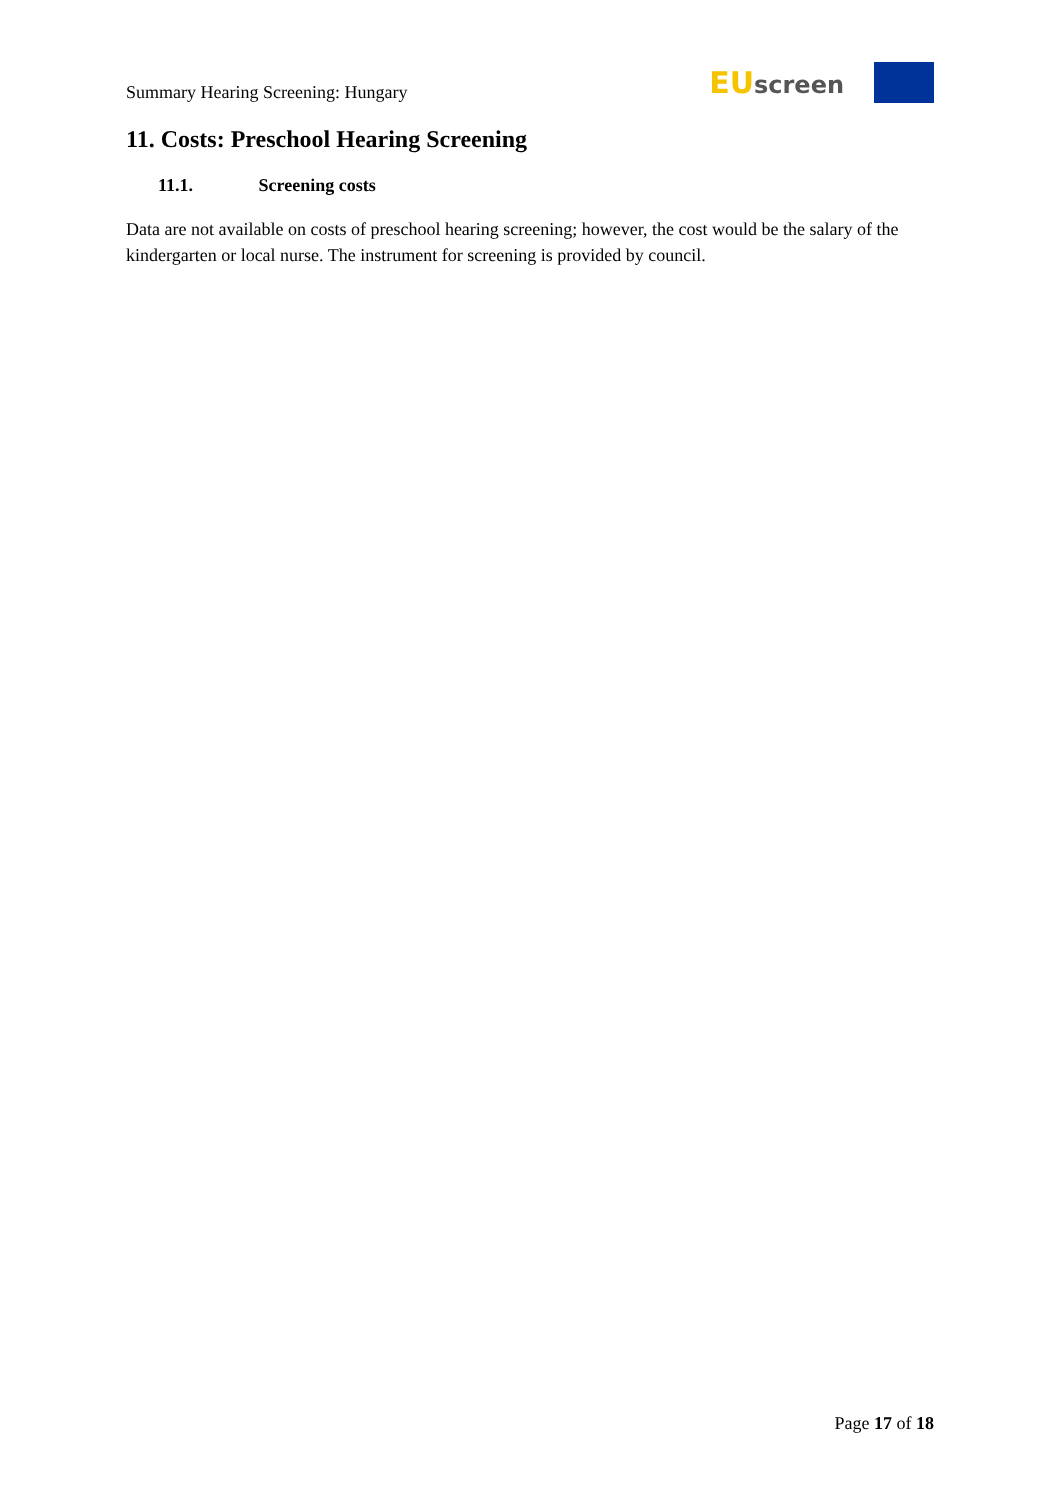Summary Hearing Screening: Hungary
EU screen
11. Costs: Preschool Hearing Screening
11.1. Screening costs
Data are not available on costs of preschool hearing screening; however, the cost would be the salary of the kindergarten or local nurse. The instrument for screening is provided by council.
Page 17 of 18